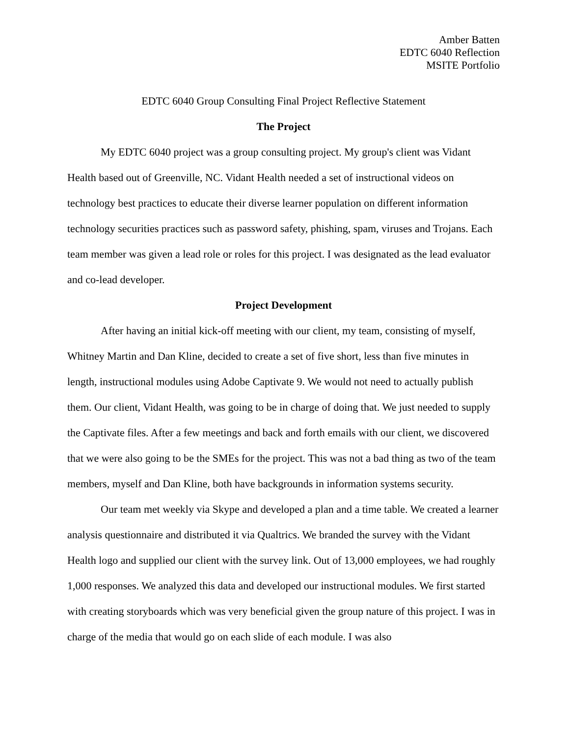Amber Batten
EDTC 6040 Reflection
MSITE Portfolio
EDTC 6040 Group Consulting Final Project Reflective Statement
The Project
My EDTC 6040 project was a group consulting project. My group's client was Vidant Health based out of Greenville, NC. Vidant Health needed a set of instructional videos on technology best practices to educate their diverse learner population on different information technology securities practices such as password safety, phishing, spam, viruses and Trojans. Each team member was given a lead role or roles for this project. I was designated as the lead evaluator and co-lead developer.
Project Development
After having an initial kick-off meeting with our client, my team, consisting of myself, Whitney Martin and Dan Kline, decided to create a set of five short, less than five minutes in length, instructional modules using Adobe Captivate 9. We would not need to actually publish them. Our client, Vidant Health, was going to be in charge of doing that. We just needed to supply the Captivate files. After a few meetings and back and forth emails with our client, we discovered that we were also going to be the SMEs for the project. This was not a bad thing as two of the team members, myself and Dan Kline, both have backgrounds in information systems security.
Our team met weekly via Skype and developed a plan and a time table. We created a learner analysis questionnaire and distributed it via Qualtrics. We branded the survey with the Vidant Health logo and supplied our client with the survey link. Out of 13,000 employees, we had roughly 1,000 responses. We analyzed this data and developed our instructional modules. We first started with creating storyboards which was very beneficial given the group nature of this project. I was in charge of the media that would go on each slide of each module. I was also